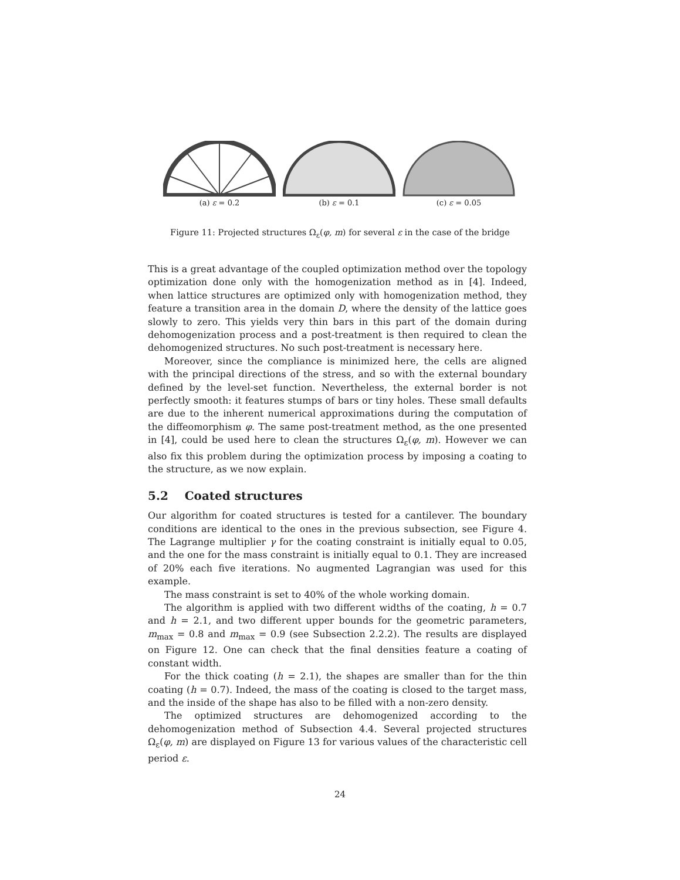(a) ε = 0.2 (b) ε = 0.1 (c) ε = 0.05
Figure 11: Projected structures Ω<sub>ε</sub>(φ, m) for several ε in the case of the bridge
This is a great advantage of the coupled optimization method over the topology optimization done only with the homogenization method as in [4]. Indeed, when lattice structures are optimized only with homogenization method, they feature a transition area in the domain D, where the density of the lattice goes slowly to zero. This yields very thin bars in this part of the domain during dehomogenization process and a post-treatment is then required to clean the dehomogenized structures. No such post-treatment is necessary here.
Moreover, since the compliance is minimized here, the cells are aligned with the principal directions of the stress, and so with the external boundary defined by the level-set function. Nevertheless, the external border is not perfectly smooth: it features stumps of bars or tiny holes. These small defaults are due to the inherent numerical approximations during the computation of the diffeomorphism φ. The same post-treatment method, as the one presented in [4], could be used here to clean the structures Ω<sub>ε</sub>(φ, m). However we can also fix this problem during the optimization process by imposing a coating to the structure, as we now explain.
5.2 Coated structures
Our algorithm for coated structures is tested for a cantilever. The boundary conditions are identical to the ones in the previous subsection, see Figure 4. The Lagrange multiplier γ for the coating constraint is initially equal to 0.05, and the one for the mass constraint is initially equal to 0.1. They are increased of 20% each five iterations. No augmented Lagrangian was used for this example.
The mass constraint is set to 40% of the whole working domain.
The algorithm is applied with two different widths of the coating, h = 0.7 and h = 2.1, and two different upper bounds for the geometric parameters, m<sub>max</sub> = 0.8 and m<sub>max</sub> = 0.9 (see Subsection 2.2.2). The results are displayed on Figure 12. One can check that the final densities feature a coating of constant width.
For the thick coating (h = 2.1), the shapes are smaller than for the thin coating (h = 0.7). Indeed, the mass of the coating is closed to the target mass, and the inside of the shape has also to be filled with a non-zero density.
The optimized structures are dehomogenized according to the dehomogenization method of Subsection 4.4. Several projected structures Ω<sub>ε</sub>(φ, m) are displayed on Figure 13 for various values of the characteristic cell period ε.
24